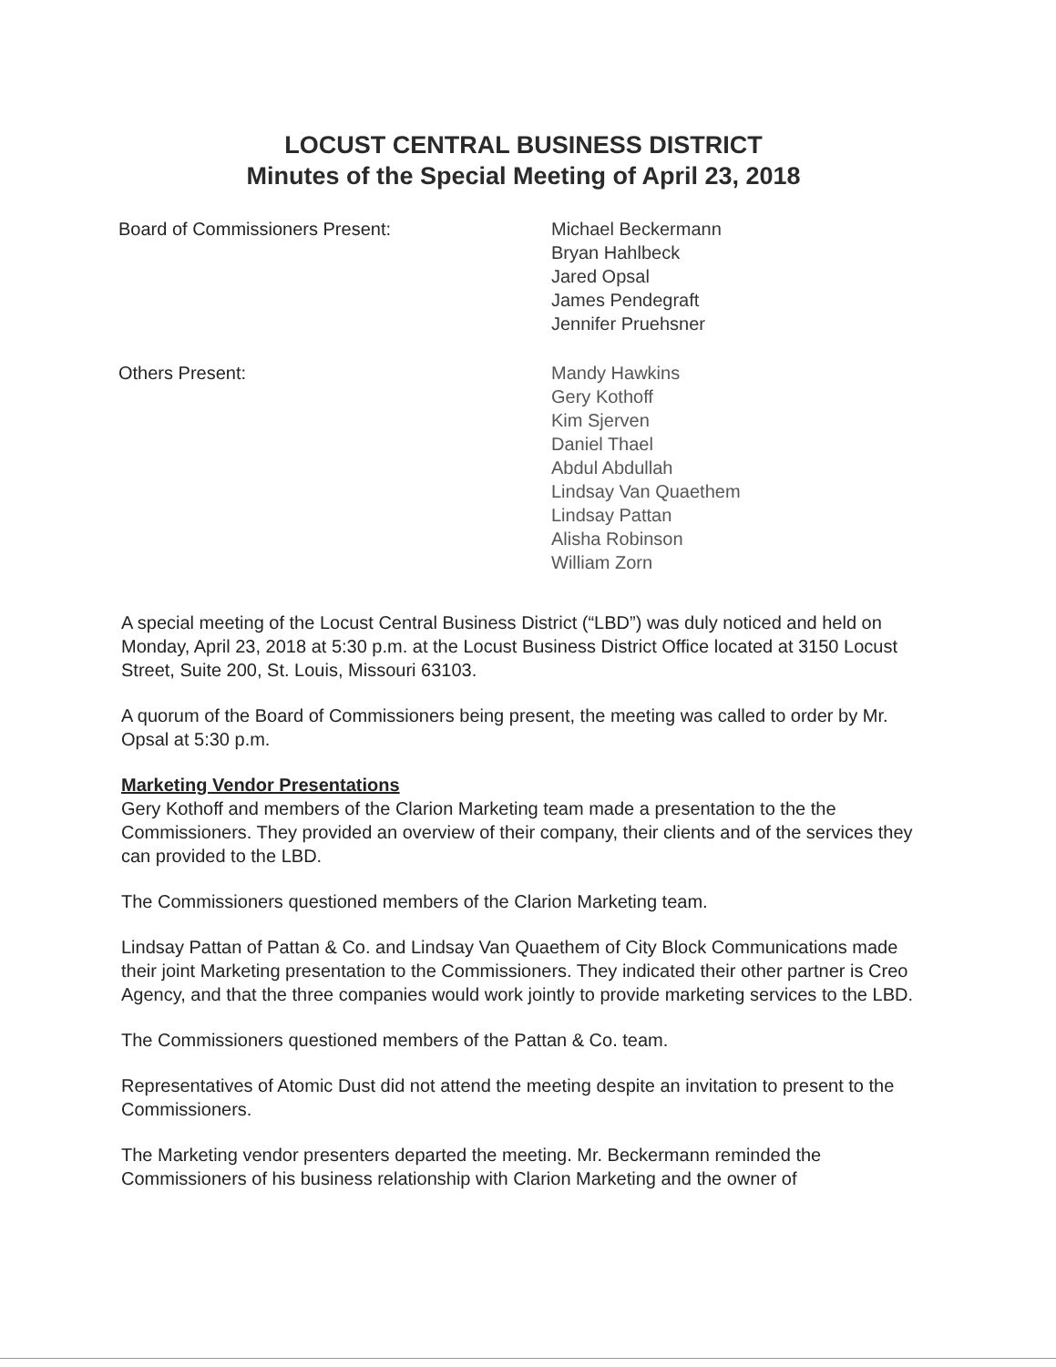LOCUST CENTRAL BUSINESS DISTRICT
Minutes of the Special Meeting of April 23, 2018
Board of Commissioners Present: Michael Beckermann
Bryan Hahlbeck
Jared Opsal
James Pendegraft
Jennifer Pruehsner
Others Present: Mandy Hawkins
Gery Kothoff
Kim Sjerven
Daniel Thael
Abdul Abdullah
Lindsay Van Quaethem
Lindsay Pattan
Alisha Robinson
William Zorn
A special meeting of the Locust Central Business District (“LBD”) was duly noticed and held on Monday, April 23, 2018 at 5:30 p.m. at the Locust Business District Office located at 3150 Locust Street, Suite 200, St. Louis, Missouri 63103.
A quorum of the Board of Commissioners being present, the meeting was called to order by Mr. Opsal at 5:30 p.m.
Marketing Vendor Presentations
Gery Kothoff and members of the Clarion Marketing team made a presentation to the the Commissioners. They provided an overview of their company, their clients and of the services they can provided to the LBD.
The Commissioners questioned members of the Clarion Marketing team.
Lindsay Pattan of Pattan & Co. and Lindsay Van Quaethem of City Block Communications made their joint Marketing presentation to the Commissioners. They indicated their other partner is Creo Agency, and that the three companies would work jointly to provide marketing services to the LBD.
The Commissioners questioned members of the Pattan & Co. team.
Representatives of Atomic Dust did not attend the meeting despite an invitation to present to the Commissioners.
The Marketing vendor presenters departed the meeting. Mr. Beckermann reminded the Commissioners of his business relationship with Clarion Marketing and the owner of